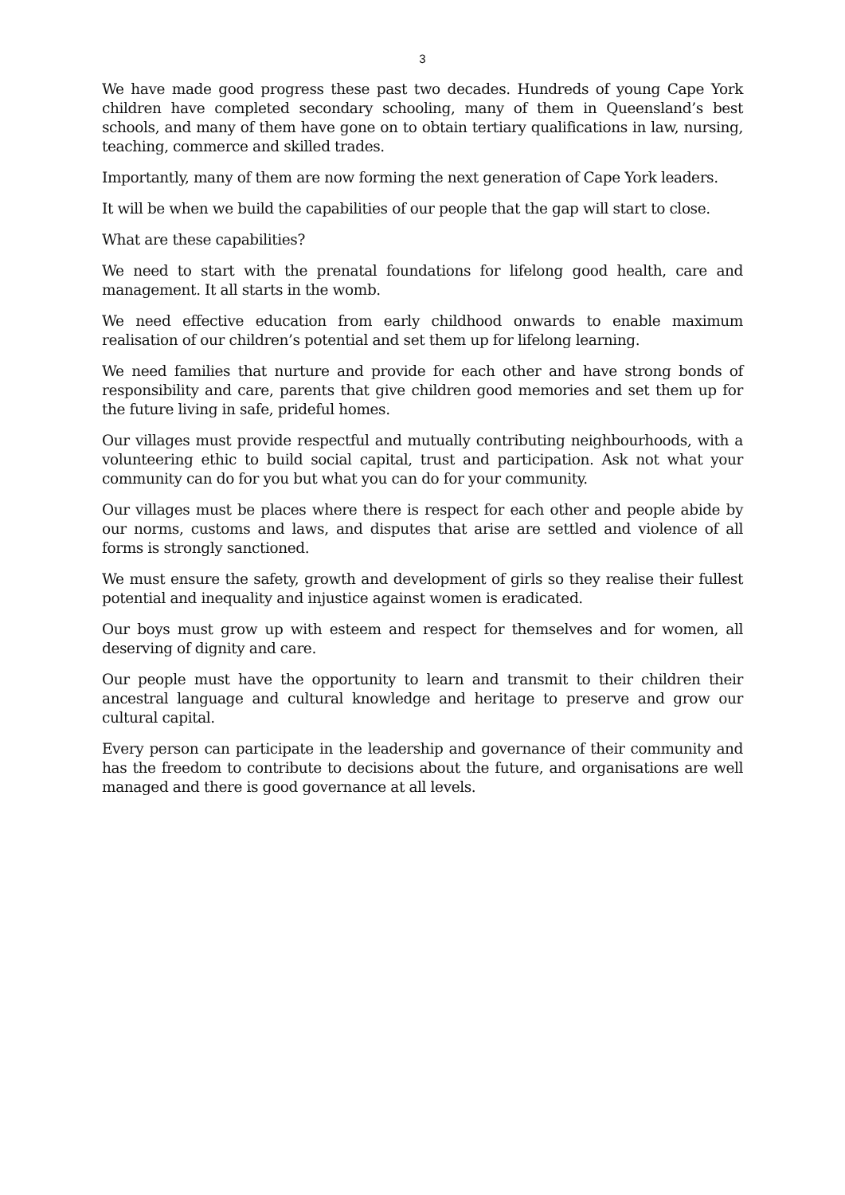3
We have made good progress these past two decades. Hundreds of young Cape York children have completed secondary schooling, many of them in Queensland’s best schools, and many of them have gone on to obtain tertiary qualifications in law, nursing, teaching, commerce and skilled trades.
Importantly, many of them are now forming the next generation of Cape York leaders.
It will be when we build the capabilities of our people that the gap will start to close.
What are these capabilities?
We need to start with the prenatal foundations for lifelong good health, care and management. It all starts in the womb.
We need effective education from early childhood onwards to enable maximum realisation of our children’s potential and set them up for lifelong learning.
We need families that nurture and provide for each other and have strong bonds of responsibility and care, parents that give children good memories and set them up for the future living in safe, prideful homes.
Our villages must provide respectful and mutually contributing neighbourhoods, with a volunteering ethic to build social capital, trust and participation. Ask not what your community can do for you but what you can do for your community.
Our villages must be places where there is respect for each other and people abide by our norms, customs and laws, and disputes that arise are settled and violence of all forms is strongly sanctioned.
We must ensure the safety, growth and development of girls so they realise their fullest potential and inequality and injustice against women is eradicated.
Our boys must grow up with esteem and respect for themselves and for women, all deserving of dignity and care.
Our people must have the opportunity to learn and transmit to their children their ancestral language and cultural knowledge and heritage to preserve and grow our cultural capital.
Every person can participate in the leadership and governance of their community and has the freedom to contribute to decisions about the future, and organisations are well managed and there is good governance at all levels.